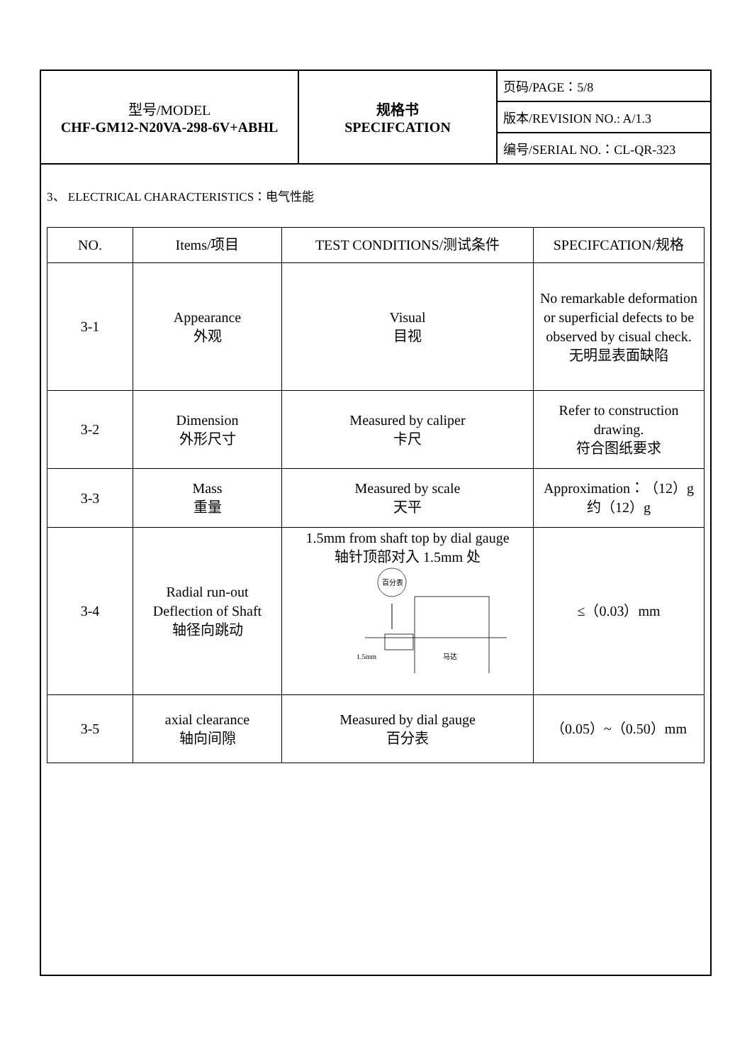| 型号/MODEL CHF-GM12-N20VA-298-6V+ABHL | 规格书 SPECIFCATION | 页码/PAGE：5/8 |
| | | 版本/REVISION NO.: A/1.3 |
| | | 编号/SERIAL NO.：CL-QR-323 |
3、 ELECTRICAL CHARACTERISTICS：电气性能
| NO. | Items/项目 | TEST CONDITIONS/测试条件 | SPECIFCATION/规格 |
| --- | --- | --- | --- |
| 3-1 | Appearance 外观 | Visual 目视 | No remarkable deformation or superficial defects to be observed by cisual check. 无明显表面缺陷 |
| 3-2 | Dimension 外形尺寸 | Measured by caliper 卡尺 | Refer to construction drawing. 符合图纸要求 |
| 3-3 | Mass 重量 | Measured by scale 天平 | Approximation：（12）g 约（12）g |
| 3-4 | Radial run-out Deflection of Shaft 轴径向跳动 | 1.5mm from shaft top by dial gauge 轴针顶部对入 1.5mm 处 百分表 1.5mm 马达 | ≤（0.03）mm |
| 3-5 | axial clearance 轴向间隙 | Measured by dial gauge 百分表 | （0.05）~（0.50）mm |